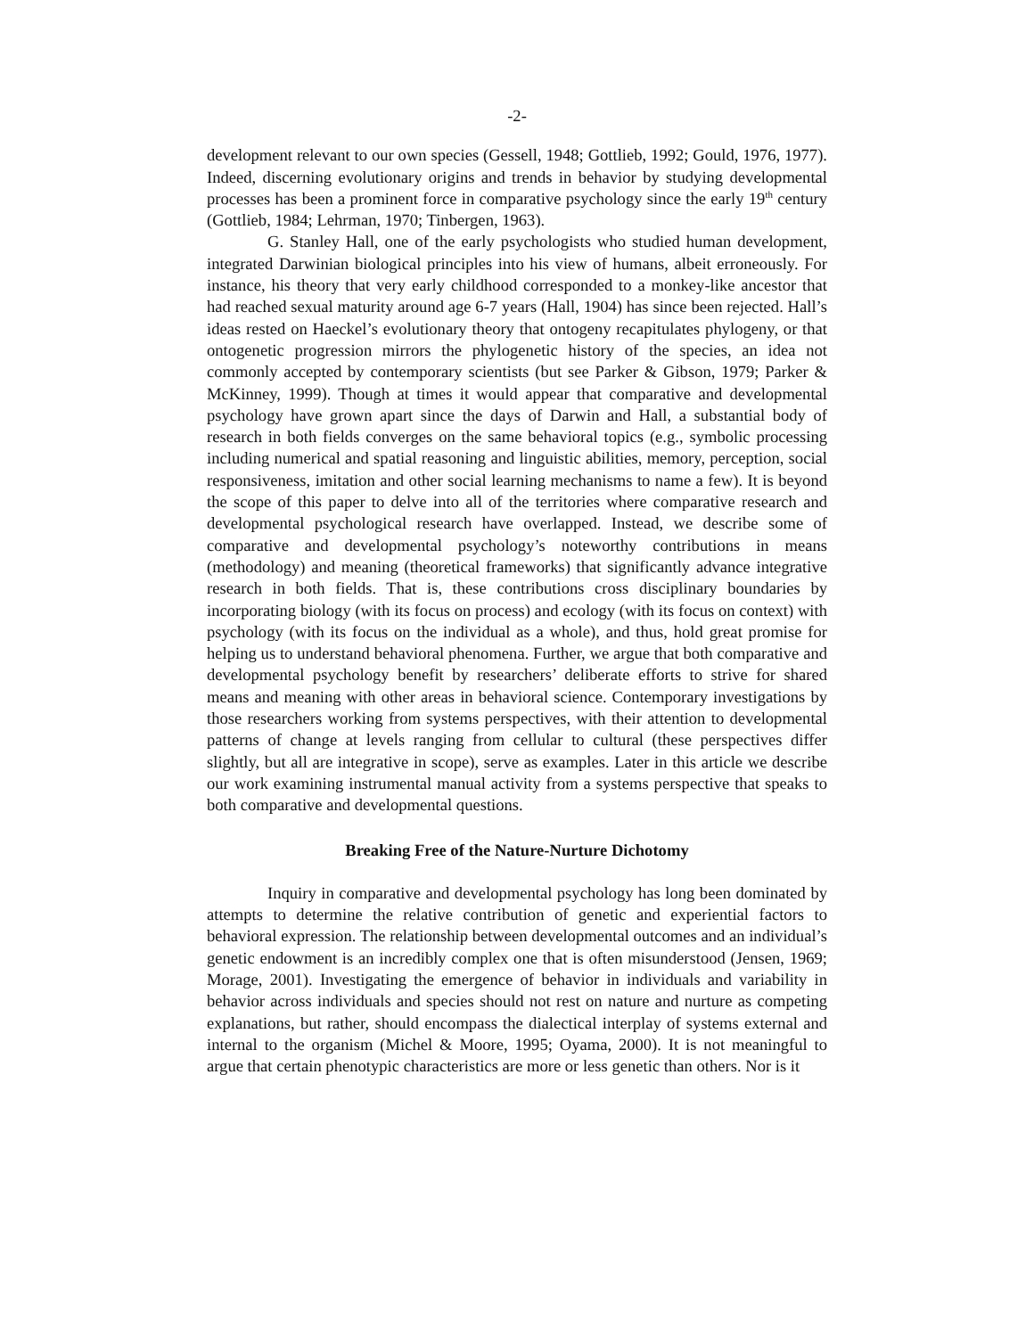-2-
development relevant to our own species (Gessell, 1948; Gottlieb, 1992; Gould, 1976, 1977). Indeed, discerning evolutionary origins and trends in behavior by studying developmental processes has been a prominent force in comparative psychology since the early 19<sup>th</sup> century (Gottlieb, 1984; Lehrman, 1970; Tinbergen, 1963).
G. Stanley Hall, one of the early psychologists who studied human development, integrated Darwinian biological principles into his view of humans, albeit erroneously. For instance, his theory that very early childhood corresponded to a monkey-like ancestor that had reached sexual maturity around age 6-7 years (Hall, 1904) has since been rejected. Hall’s ideas rested on Haeckel’s evolutionary theory that ontogeny recapitulates phylogeny, or that ontogenetic progression mirrors the phylogenetic history of the species, an idea not commonly accepted by contemporary scientists (but see Parker & Gibson, 1979; Parker & McKinney, 1999). Though at times it would appear that comparative and developmental psychology have grown apart since the days of Darwin and Hall, a substantial body of research in both fields converges on the same behavioral topics (e.g., symbolic processing including numerical and spatial reasoning and linguistic abilities, memory, perception, social responsiveness, imitation and other social learning mechanisms to name a few). It is beyond the scope of this paper to delve into all of the territories where comparative research and developmental psychological research have overlapped. Instead, we describe some of comparative and developmental psychology’s noteworthy contributions in means (methodology) and meaning (theoretical frameworks) that significantly advance integrative research in both fields. That is, these contributions cross disciplinary boundaries by incorporating biology (with its focus on process) and ecology (with its focus on context) with psychology (with its focus on the individual as a whole), and thus, hold great promise for helping us to understand behavioral phenomena. Further, we argue that both comparative and developmental psychology benefit by researchers’ deliberate efforts to strive for shared means and meaning with other areas in behavioral science. Contemporary investigations by those researchers working from systems perspectives, with their attention to developmental patterns of change at levels ranging from cellular to cultural (these perspectives differ slightly, but all are integrative in scope), serve as examples. Later in this article we describe our work examining instrumental manual activity from a systems perspective that speaks to both comparative and developmental questions.
Breaking Free of the Nature-Nurture Dichotomy
Inquiry in comparative and developmental psychology has long been dominated by attempts to determine the relative contribution of genetic and experiential factors to behavioral expression. The relationship between developmental outcomes and an individual’s genetic endowment is an incredibly complex one that is often misunderstood (Jensen, 1969; Morage, 2001). Investigating the emergence of behavior in individuals and variability in behavior across individuals and species should not rest on nature and nurture as competing explanations, but rather, should encompass the dialectical interplay of systems external and internal to the organism (Michel & Moore, 1995; Oyama, 2000). It is not meaningful to argue that certain phenotypic characteristics are more or less genetic than others. Nor is it